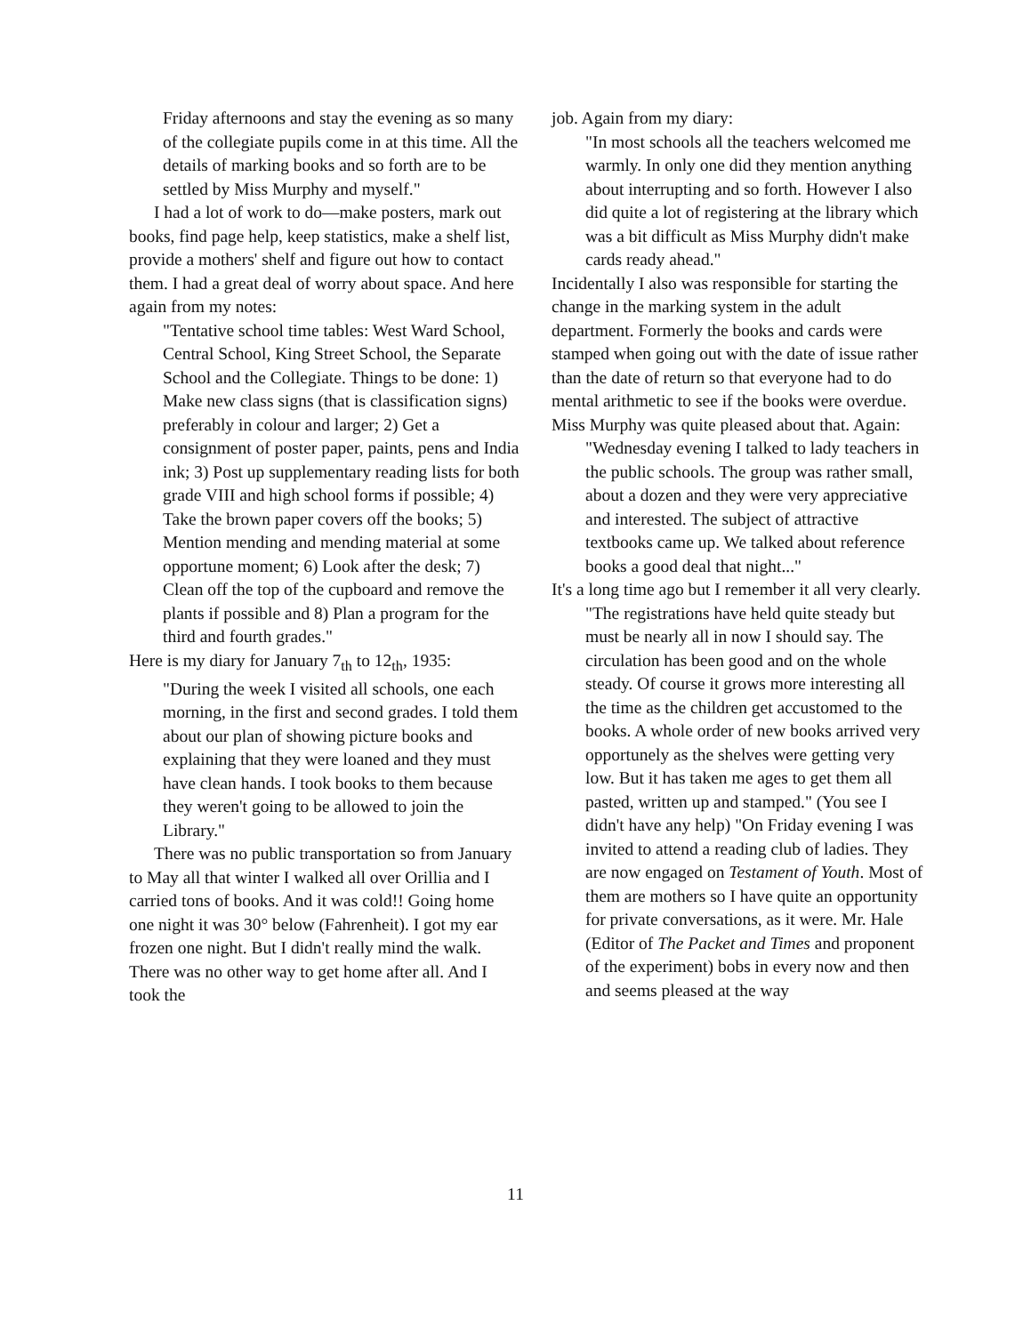Friday afternoons and stay the evening as so many of the collegiate pupils come in at this time. All the details of marking books and so forth are to be settled by Miss Murphy and myself."
I had a lot of work to do—make posters, mark out books, find page help, keep statistics, make a shelf list, provide a mothers' shelf and figure out how to contact them. I had a great deal of worry about space. And here again from my notes:
"Tentative school time tables: West Ward School, Central School, King Street School, the Separate School and the Collegiate. Things to be done: 1) Make new class signs (that is classification signs) preferably in colour and larger; 2) Get a consignment of poster paper, paints, pens and India ink; 3) Post up supplementary reading lists for both grade VIII and high school forms if possible; 4) Take the brown paper covers off the books; 5) Mention mending and mending material at some opportune moment; 6) Look after the desk; 7) Clean off the top of the cupboard and remove the plants if possible and 8) Plan a program for the third and fourth grades."
Here is my diary for January 7<sub>th</sub> to 12<sub>th</sub>, 1935:
"During the week I visited all schools, one each morning, in the first and second grades. I told them about our plan of showing picture books and explaining that they were loaned and they must have clean hands. I took books to them because they weren't going to be allowed to join the Library."
There was no public transportation so from January to May all that winter I walked all over Orillia and I carried tons of books. And it was cold!! Going home one night it was 30° below (Fahrenheit). I got my ear frozen one night. But I didn't really mind the walk. There was no other way to get home after all. And I took the
job. Again from my diary:
"In most schools all the teachers welcomed me warmly. In only one did they mention anything about interrupting and so forth. However I also did quite a lot of registering at the library which was a bit difficult as Miss Murphy didn't make cards ready ahead."
Incidentally I also was responsible for starting the change in the marking system in the adult department. Formerly the books and cards were stamped when going out with the date of issue rather than the date of return so that everyone had to do mental arithmetic to see if the books were overdue. Miss Murphy was quite pleased about that. Again:
"Wednesday evening I talked to lady teachers in the public schools. The group was rather small, about a dozen and they were very appreciative and interested. The subject of attractive textbooks came up. We talked about reference books a good deal that night..."
It's a long time ago but I remember it all very clearly.
"The registrations have held quite steady but must be nearly all in now I should say. The circulation has been good and on the whole steady. Of course it grows more interesting all the time as the children get accustomed to the books. A whole order of new books arrived very opportunely as the shelves were getting very low. But it has taken me ages to get them all pasted, written up and stamped." (You see I didn't have any help) "On Friday evening I was invited to attend a reading club of ladies. They are now engaged on Testament of Youth. Most of them are mothers so I have quite an opportunity for private conversations, as it were. Mr. Hale (Editor of The Packet and Times and proponent of the experiment) bobs in every now and then and seems pleased at the way
11